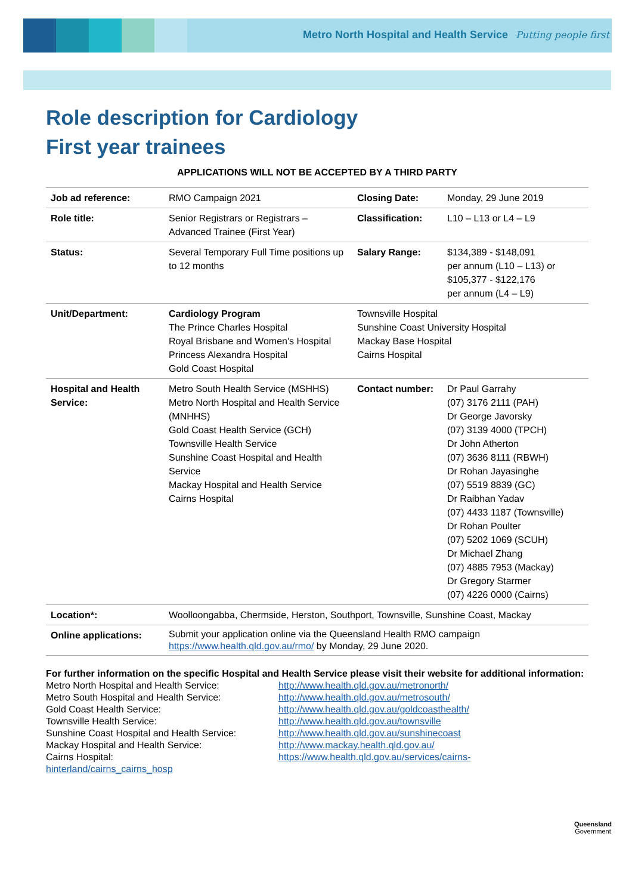Metro North Hospital and Health Service Putting people first
Role description for Cardiology
First year trainees
APPLICATIONS WILL NOT BE ACCEPTED BY A THIRD PARTY
| Job ad reference: | RMO Campaign 2021 | Closing Date: | Monday, 29 June 2019 |
| Role title: | Senior Registrars or Registrars – Advanced Trainee (First Year) | Classification: | L10 – L13 or L4 – L9 |
| Status: | Several Temporary Full Time positions up to 12 months | Salary Range: | $134,389 - $148,091 per annum (L10 – L13) or $105,377 - $122,176 per annum (L4 – L9) |
| Unit/Department: | Cardiology Program The Prince Charles Hospital Royal Brisbane and Women's Hospital Princess Alexandra Hospital Gold Coast Hospital | Townsville Hospital Sunshine Coast University Hospital Mackay Base Hospital Cairns Hospital | |
| Hospital and Health Service: | Metro South Health Service (MSHHS) Metro North Hospital and Health Service (MNHHS) Gold Coast Health Service (GCH) Townsville Health Service Sunshine Coast Hospital and Health Service Mackay Hospital and Health Service Cairns Hospital | Contact number: | Dr Paul Garrahy (07) 3176 2111 (PAH) Dr George Javorsky (07) 3139 4000 (TPCH) Dr John Atherton (07) 3636 8111 (RBWH) Dr Rohan Jayasinghe (07) 5519 8839 (GC) Dr Raibhan Yadav (07) 4433 1187 (Townsville) Dr Rohan Poulter (07) 5202 1069 (SCUH) Dr Michael Zhang (07) 4885 7953 (Mackay) Dr Gregory Starmer (07) 4226 0000 (Cairns) |
| Location*: | Woolloongabba, Chermside, Herston, Southport, Townsville, Sunshine Coast, Mackay | | |
| Online applications: | Submit your application online via the Queensland Health RMO campaign https://www.health.qld.gov.au/rmo/ by Monday, 29 June 2020. | | |
For further information on the specific Hospital and Health Service please visit their website for additional information:
Metro North Hospital and Health Service: http://www.health.qld.gov.au/metronorth/ Metro South Hospital and Health Service: http://www.health.qld.gov.au/metrosouth/ Gold Coast Health Service: http://www.health.qld.gov.au/goldcoasthealth/ Townsville Health Service: http://www.health.qld.gov.au/townsville Sunshine Coast Hospital and Health Service: http://www.health.qld.gov.au/sunshinecoast Mackay Hospital and Health Service: http://www.mackay.health.qld.gov.au/ Cairns Hospital: https://www.health.qld.gov.au/services/cairns-
hinterland/cairns_cairns_hosp
Queensland
Government